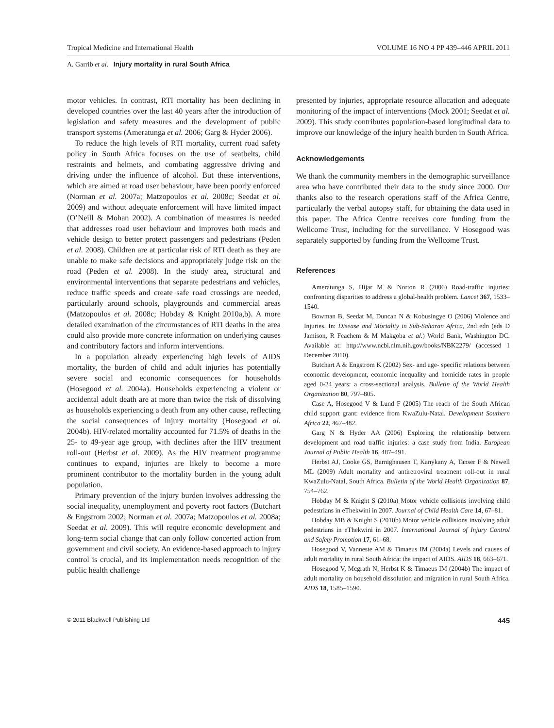Tropical Medicine and International Health VOLUME 16 NO 4 PP 439–446 APRIL 2011
A. Garrib et al. Injury mortality in rural South Africa
motor vehicles. In contrast, RTI mortality has been declining in developed countries over the last 40 years after the introduction of legislation and safety measures and the development of public transport systems (Ameratunga et al. 2006; Garg & Hyder 2006).
To reduce the high levels of RTI mortality, current road safety policy in South Africa focuses on the use of seatbelts, child restraints and helmets, and combating aggressive driving and driving under the influence of alcohol. But these interventions, which are aimed at road user behaviour, have been poorly enforced (Norman et al. 2007a; Matzopoulos et al. 2008c; Seedat et al. 2009) and without adequate enforcement will have limited impact (O’Neill & Mohan 2002). A combination of measures is needed that addresses road user behaviour and improves both roads and vehicle design to better protect passengers and pedestrians (Peden et al. 2008). Children are at particular risk of RTI death as they are unable to make safe decisions and appropriately judge risk on the road (Peden et al. 2008). In the study area, structural and environmental interventions that separate pedestrians and vehicles, reduce traffic speeds and create safe road crossings are needed, particularly around schools, playgrounds and commercial areas (Matzopoulos et al. 2008c; Hobday & Knight 2010a,b). A more detailed examination of the circumstances of RTI deaths in the area could also provide more concrete information on underlying causes and contributory factors and inform interventions.
In a population already experiencing high levels of AIDS mortality, the burden of child and adult injuries has potentially severe social and economic consequences for households (Hosegood et al. 2004a). Households experiencing a violent or accidental adult death are at more than twice the risk of dissolving as households experiencing a death from any other cause, reflecting the social consequences of injury mortality (Hosegood et al. 2004b). HIV-related mortality accounted for 71.5% of deaths in the 25- to 49-year age group, with declines after the HIV treatment roll-out (Herbst et al. 2009). As the HIV treatment programme continues to expand, injuries are likely to become a more prominent contributor to the mortality burden in the young adult population.
Primary prevention of the injury burden involves addressing the social inequality, unemployment and poverty root factors (Butchart & Engstrom 2002; Norman et al. 2007a; Matzopoulos et al. 2008a; Seedat et al. 2009). This will require economic development and long-term social change that can only follow concerted action from government and civil society. An evidence-based approach to injury control is crucial, and its implementation needs recognition of the public health challenge
presented by injuries, appropriate resource allocation and adequate monitoring of the impact of interventions (Mock 2001; Seedat et al. 2009). This study contributes population-based longitudinal data to improve our knowledge of the injury health burden in South Africa.
Acknowledgements
We thank the community members in the demographic surveillance area who have contributed their data to the study since 2000. Our thanks also to the research operations staff of the Africa Centre, particularly the verbal autopsy staff, for obtaining the data used in this paper. The Africa Centre receives core funding from the Wellcome Trust, including for the surveillance. V Hosegood was separately supported by funding from the Wellcome Trust.
References
Ameratunga S, Hijar M & Norton R (2006) Road-traffic injuries: confronting disparities to address a global-health problem. Lancet 367, 1533–1540.
Bowman B, Seedat M, Duncan N & Kobusingye O (2006) Violence and Injuries. In: Disease and Mortality in Sub-Saharan Africa, 2nd edn (eds D Jamison, R Feachem & M Makgoba et al.) World Bank, Washington DC. Available at: http://www.ncbi.nlm.nih.gov/books/NBK2279/ (accessed 1 December 2010).
Butchart A & Engstrom K (2002) Sex- and age- specific relations between economic development, economic inequality and homicide rates in people aged 0-24 years: a cross-sectional analysis. Bulletin of the World Health Organization 80, 797–805.
Case A, Hosegood V & Lund F (2005) The reach of the South African child support grant: evidence from KwaZulu-Natal. Development Southern Africa 22, 467–482.
Garg N & Hyder AA (2006) Exploring the relationship between development and road traffic injuries: a case study from India. European Journal of Public Health 16, 487–491.
Herbst AJ, Cooke GS, Barnighausen T, Kanykany A, Tanser F & Newell ML (2009) Adult mortality and antiretroviral treatment roll-out in rural KwaZulu-Natal, South Africa. Bulletin of the World Health Organization 87, 754–762.
Hobday M & Knight S (2010a) Motor vehicle collisions involving child pedestrians in eThekwini in 2007. Journal of Child Health Care 14, 67–81.
Hobday MB & Knight S (2010b) Motor vehicle collisions involving adult pedestrians in eThekwini in 2007. International Journal of Injury Control and Safety Promotion 17, 61–68.
Hosegood V, Vanneste AM & Timaeus IM (2004a) Levels and causes of adult mortality in rural South Africa: the impact of AIDS. AIDS 18, 663–671.
Hosegood V, Mcgrath N, Herbst K & Timaeus IM (2004b) The impact of adult mortality on household dissolution and migration in rural South Africa. AIDS 18, 1585–1590.
© 2011 Blackwell Publishing Ltd 445